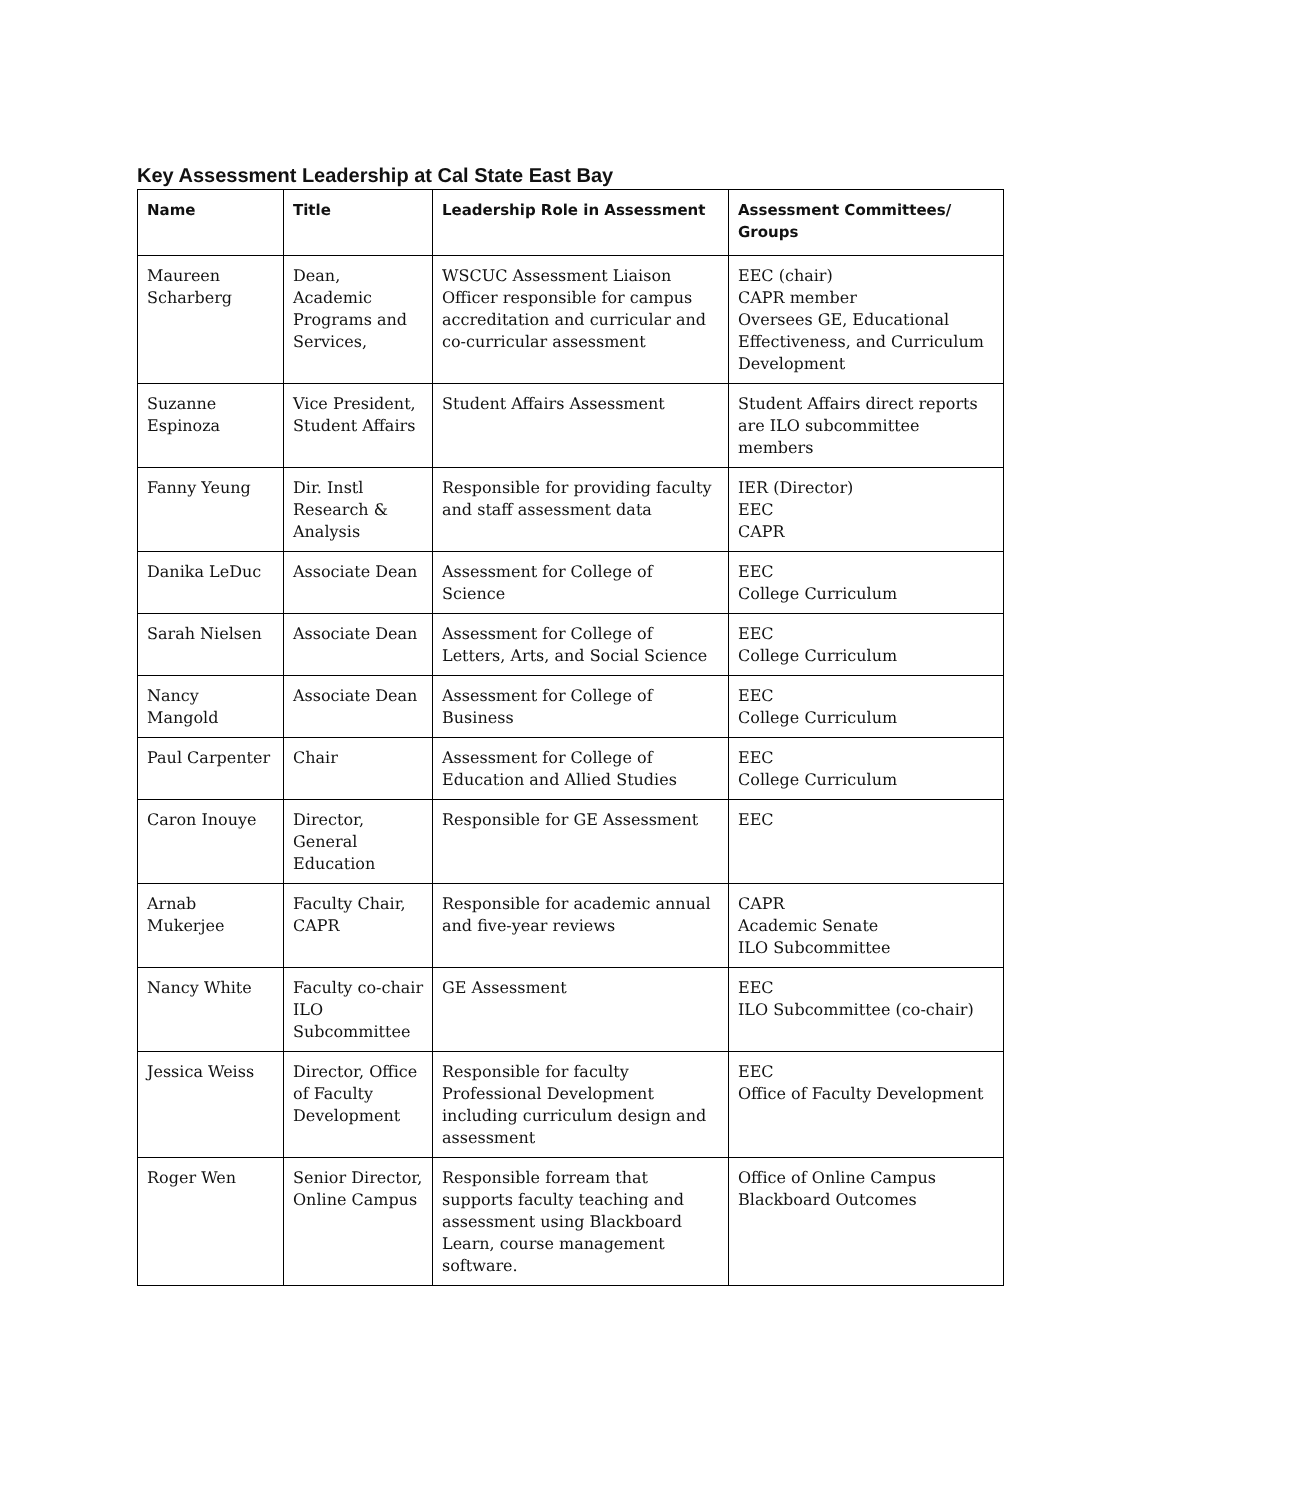Key Assessment Leadership at Cal State East Bay
| Name | Title | Leadership Role in Assessment | Assessment Committees/ Groups |
| --- | --- | --- | --- |
| Maureen Scharberg | Dean, Academic Programs and Services, | WSCUC Assessment Liaison Officer responsible for campus accreditation and curricular and co-curricular assessment | EEC (chair) CAPR member Oversees GE, Educational Effectiveness, and Curriculum Development |
| Suzanne Espinoza | Vice President, Student Affairs | Student Affairs Assessment | Student Affairs direct reports are ILO subcommittee members |
| Fanny Yeung | Dir. Instl Research & Analysis | Responsible for providing faculty and staff assessment data | IER (Director) EEC CAPR |
| Danika LeDuc | Associate Dean | Assessment for College of Science | EEC College Curriculum |
| Sarah Nielsen | Associate Dean | Assessment for College of Letters, Arts, and Social Science | EEC College Curriculum |
| Nancy Mangold | Associate Dean | Assessment for College of Business | EEC College Curriculum |
| Paul Carpenter | Chair | Assessment for College of Education and Allied Studies | EEC College Curriculum |
| Caron Inouye | Director, General Education | Responsible for GE Assessment | EEC |
| Arnab Mukerjee | Faculty Chair, CAPR | Responsible for academic annual and five-year reviews | CAPR Academic Senate ILO Subcommittee |
| Nancy White | Faculty co-chair ILO Subcommittee | GE Assessment | EEC ILO Subcommittee (co-chair) |
| Jessica Weiss | Director, Office of Faculty Development | Responsible for faculty Professional Development including curriculum design and assessment | EEC Office of Faculty Development |
| Roger Wen | Senior Director, Online Campus | Responsible forream that supports faculty teaching and assessment using Blackboard Learn, course management software. | Office of Online Campus Blackboard Outcomes |